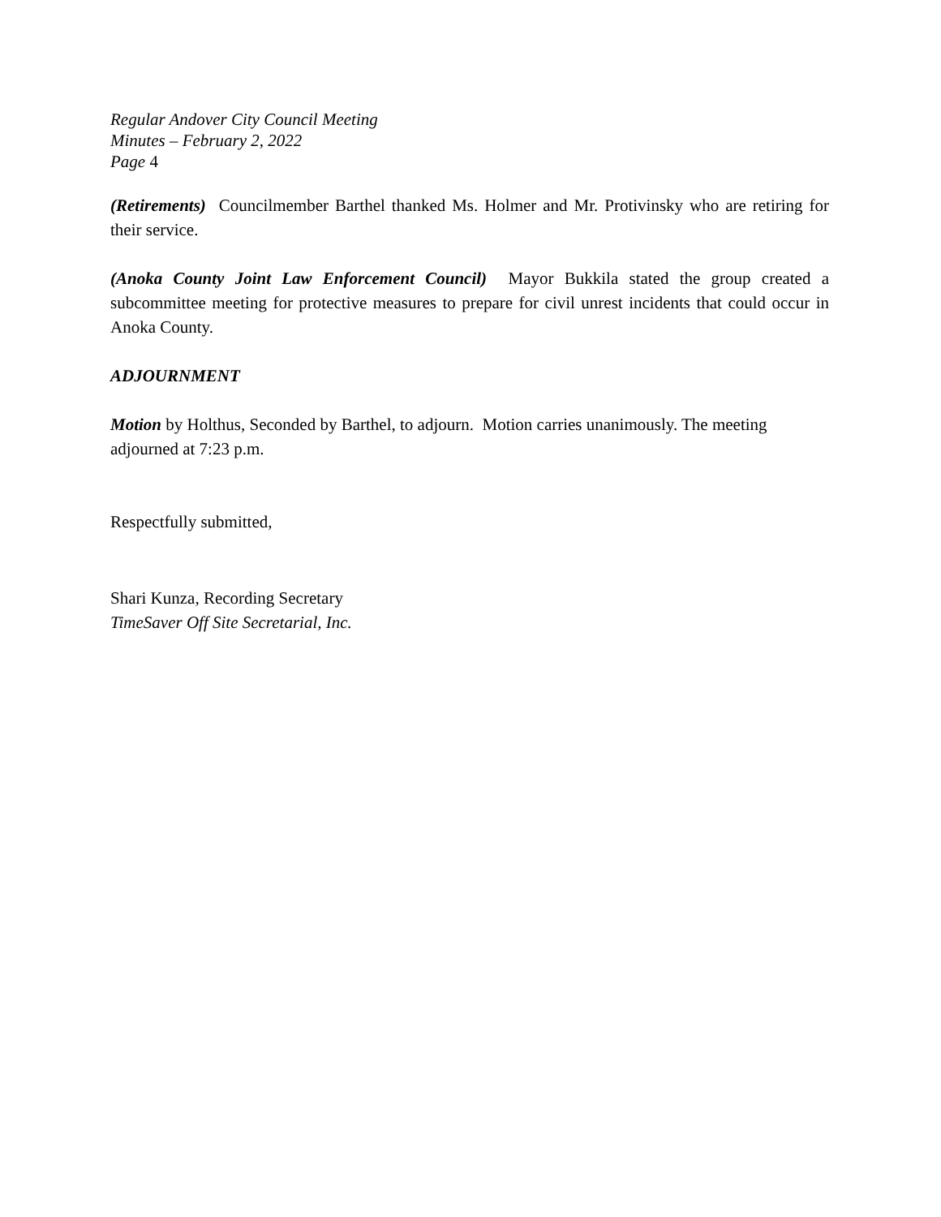Regular Andover City Council Meeting
Minutes – February 2, 2022
Page 4
(Retirements) Councilmember Barthel thanked Ms. Holmer and Mr. Protivinsky who are retiring for their service.
(Anoka County Joint Law Enforcement Council) Mayor Bukkila stated the group created a subcommittee meeting for protective measures to prepare for civil unrest incidents that could occur in Anoka County.
ADJOURNMENT
Motion by Holthus, Seconded by Barthel, to adjourn. Motion carries unanimously. The meeting adjourned at 7:23 p.m.
Respectfully submitted,
Shari Kunza, Recording Secretary
TimeSaver Off Site Secretarial, Inc.